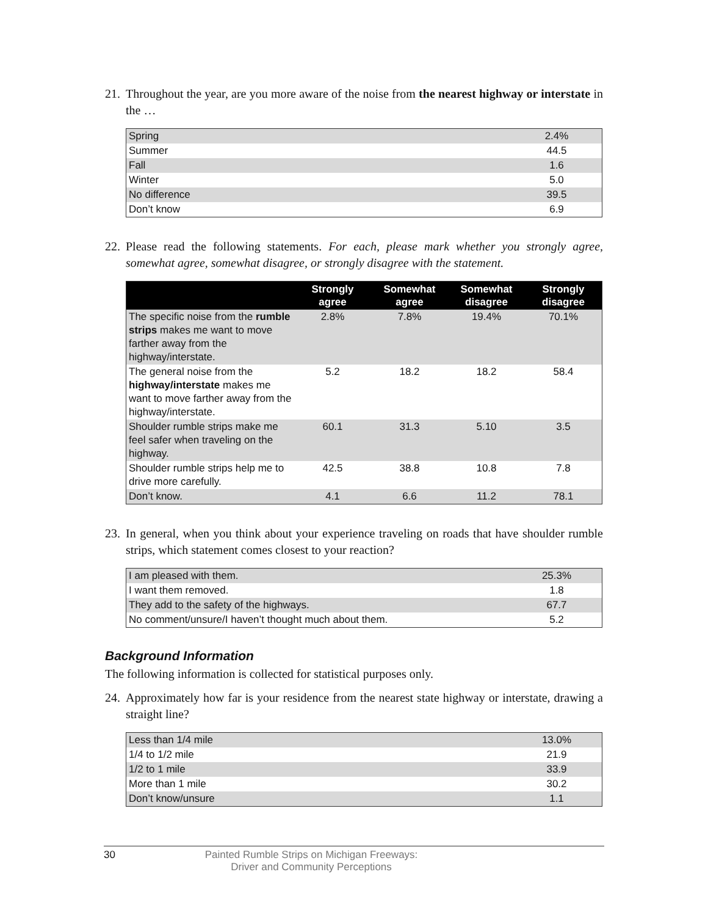21. Throughout the year, are you more aware of the noise from the nearest highway or interstate in the …
| Spring | 2.4% |
| Summer | 44.5 |
| Fall | 1.6 |
| Winter | 5.0 |
| No difference | 39.5 |
| Don’t know | 6.9 |
22. Please read the following statements. For each, please mark whether you strongly agree, somewhat agree, somewhat disagree, or strongly disagree with the statement.
| | Strongly agree | Somewhat agree | Somewhat disagree | Strongly disagree |
| --- | --- | --- | --- | --- |
| The specific noise from the rumble strips makes me want to move farther away from the highway/interstate. | 2.8% | 7.8% | 19.4% | 70.1% |
| The general noise from the highway/interstate makes me want to move farther away from the highway/interstate. | 5.2 | 18.2 | 18.2 | 58.4 |
| Shoulder rumble strips make me feel safer when traveling on the highway. | 60.1 | 31.3 | 5.10 | 3.5 |
| Shoulder rumble strips help me to drive more carefully. | 42.5 | 38.8 | 10.8 | 7.8 |
| Don’t know. | 4.1 | 6.6 | 11.2 | 78.1 |
23. In general, when you think about your experience traveling on roads that have shoulder rumble strips, which statement comes closest to your reaction?
| I am pleased with them. | 25.3% |
| I want them removed. | 1.8 |
| They add to the safety of the highways. | 67.7 |
| No comment/unsure/I haven’t thought much about them. | 5.2 |
Background Information
The following information is collected for statistical purposes only.
24. Approximately how far is your residence from the nearest state highway or interstate, drawing a straight line?
| Less than 1/4 mile | 13.0% |
| 1/4 to 1/2 mile | 21.9 |
| 1/2 to 1 mile | 33.9 |
| More than 1 mile | 30.2 |
| Don’t know/unsure | 1.1 |
30 Painted Rumble Strips on Michigan Freeways:
Driver and Community Perceptions